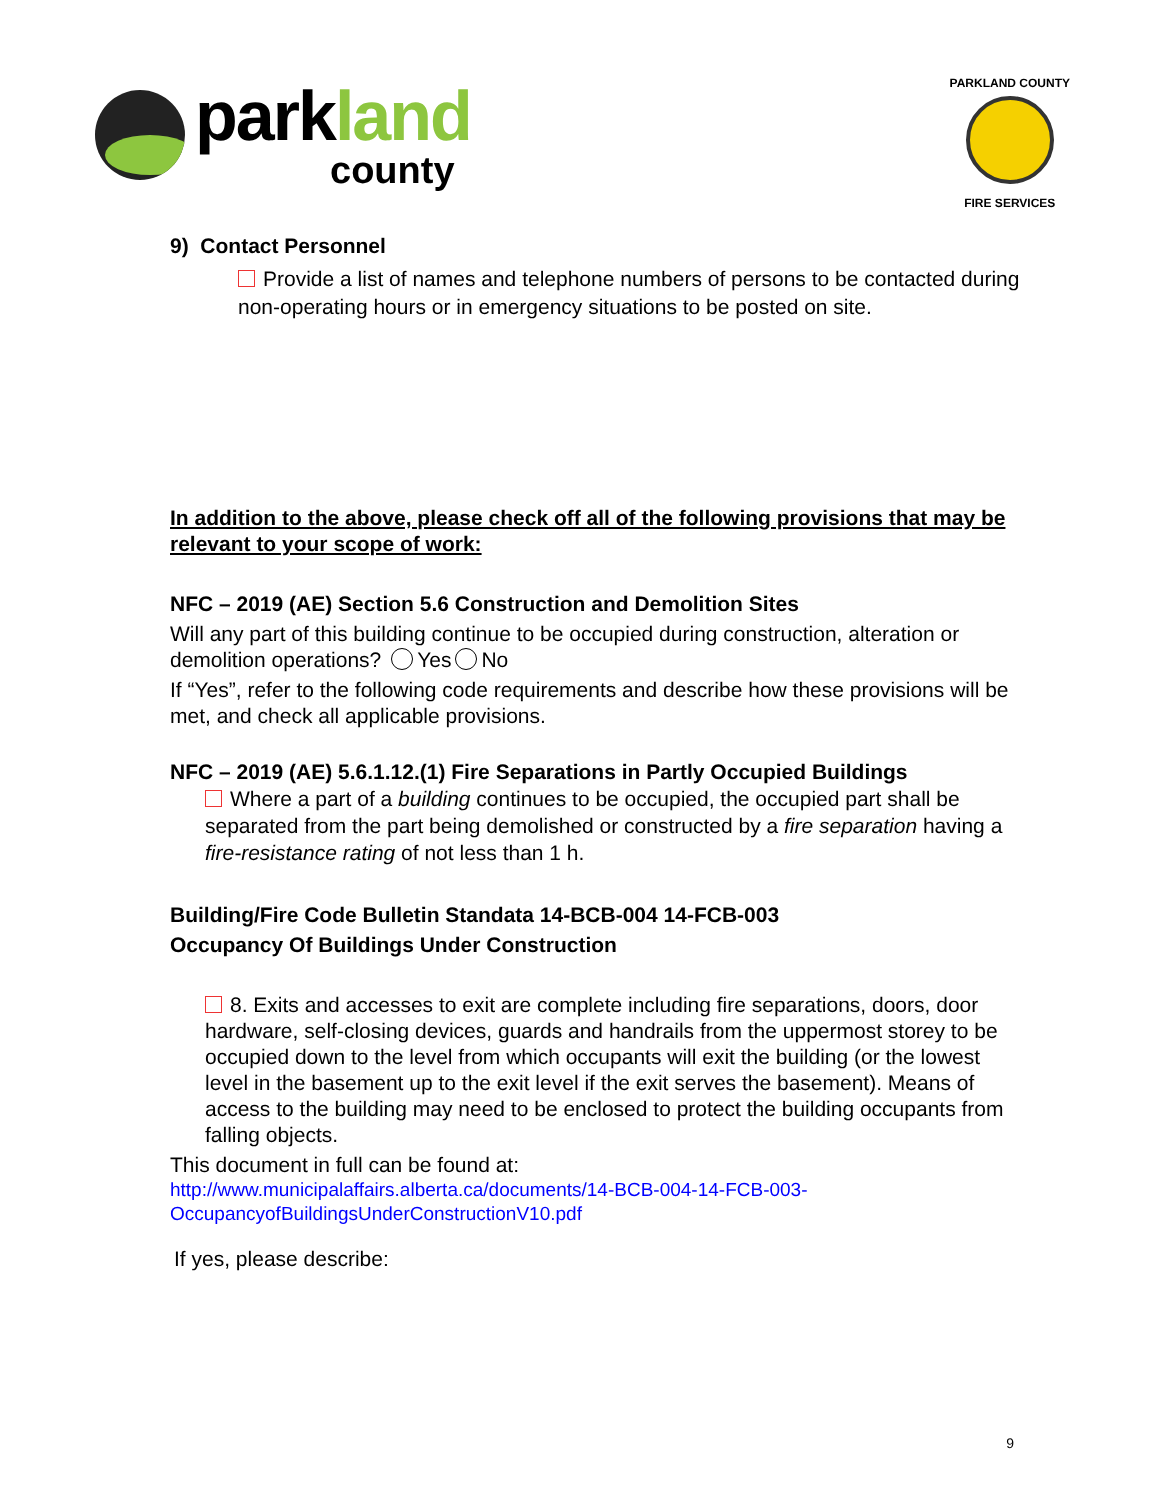parkland
county
PARKLAND COUNTY
FIRE SERVICES
9) Contact Personnel
Provide a list of names and telephone numbers of persons to be contacted during non-operating hours or in emergency situations to be posted on site.
In addition to the above, please check off all of the following provisions that may be relevant to your scope of work:
NFC – 2019 (AE) Section 5.6 Construction and Demolition Sites
Will any part of this building continue to be occupied during construction, alteration or demolition operations? Yes No
If “Yes”, refer to the following code requirements and describe how these provisions will be met, and check all applicable provisions.
NFC – 2019 (AE) 5.6.1.12.(1) Fire Separations in Partly Occupied Buildings
Where a part of a building continues to be occupied, the occupied part shall be separated from the part being demolished or constructed by a fire separation having a fire-resistance rating of not less than 1 h.
Building/Fire Code Bulletin Standata 14-BCB-004 14-FCB-003
Occupancy Of Buildings Under Construction
8. Exits and accesses to exit are complete including fire separations, doors, door hardware, self-closing devices, guards and handrails from the uppermost storey to be occupied down to the level from which occupants will exit the building (or the lowest level in the basement up to the exit level if the exit serves the basement). Means of access to the building may need to be enclosed to protect the building occupants from falling objects.
This document in full can be found at:
http://www.municipalaffairs.alberta.ca/documents/14-BCB-004-14-FCB-003-OccupancyofBuildingsUnderConstructionV10.pdf
If yes, please describe:
9